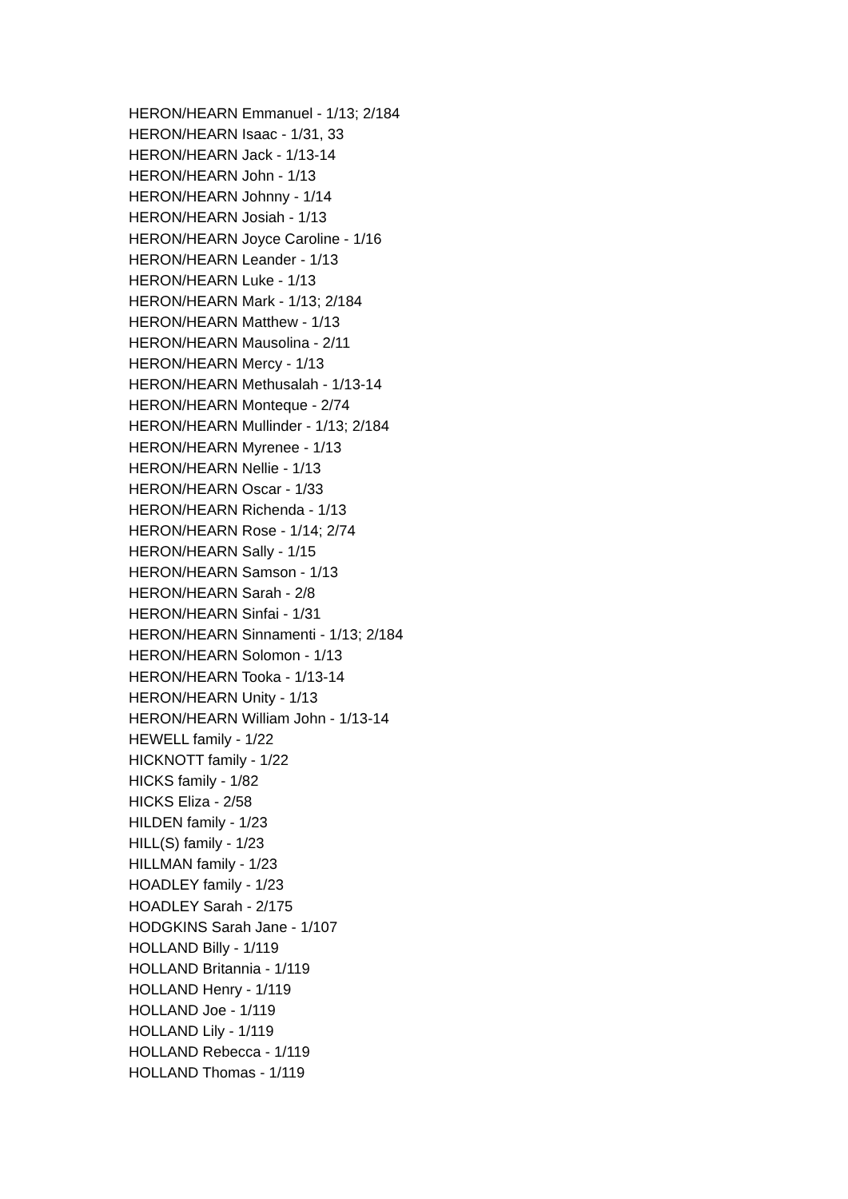HERON/HEARN Emmanuel - 1/13; 2/184
HERON/HEARN Isaac - 1/31, 33
HERON/HEARN Jack - 1/13-14
HERON/HEARN John - 1/13
HERON/HEARN Johnny - 1/14
HERON/HEARN Josiah - 1/13
HERON/HEARN Joyce Caroline - 1/16
HERON/HEARN Leander - 1/13
HERON/HEARN Luke - 1/13
HERON/HEARN Mark - 1/13; 2/184
HERON/HEARN Matthew - 1/13
HERON/HEARN Mausolina - 2/11
HERON/HEARN Mercy - 1/13
HERON/HEARN Methusalah - 1/13-14
HERON/HEARN Monteque - 2/74
HERON/HEARN Mullinder - 1/13; 2/184
HERON/HEARN Myrenee - 1/13
HERON/HEARN Nellie - 1/13
HERON/HEARN Oscar - 1/33
HERON/HEARN Richenda - 1/13
HERON/HEARN Rose - 1/14; 2/74
HERON/HEARN Sally - 1/15
HERON/HEARN Samson - 1/13
HERON/HEARN Sarah - 2/8
HERON/HEARN Sinfai - 1/31
HERON/HEARN Sinnamenti - 1/13; 2/184
HERON/HEARN Solomon - 1/13
HERON/HEARN Tooka - 1/13-14
HERON/HEARN Unity - 1/13
HERON/HEARN William John - 1/13-14
HEWELL family - 1/22
HICKNOTT family - 1/22
HICKS family - 1/82
HICKS Eliza - 2/58
HILDEN family - 1/23
HILL(S) family - 1/23
HILLMAN family - 1/23
HOADLEY family - 1/23
HOADLEY Sarah - 2/175
HODGKINS Sarah Jane - 1/107
HOLLAND Billy - 1/119
HOLLAND Britannia - 1/119
HOLLAND Henry - 1/119
HOLLAND Joe - 1/119
HOLLAND Lily - 1/119
HOLLAND Rebecca - 1/119
HOLLAND Thomas - 1/119